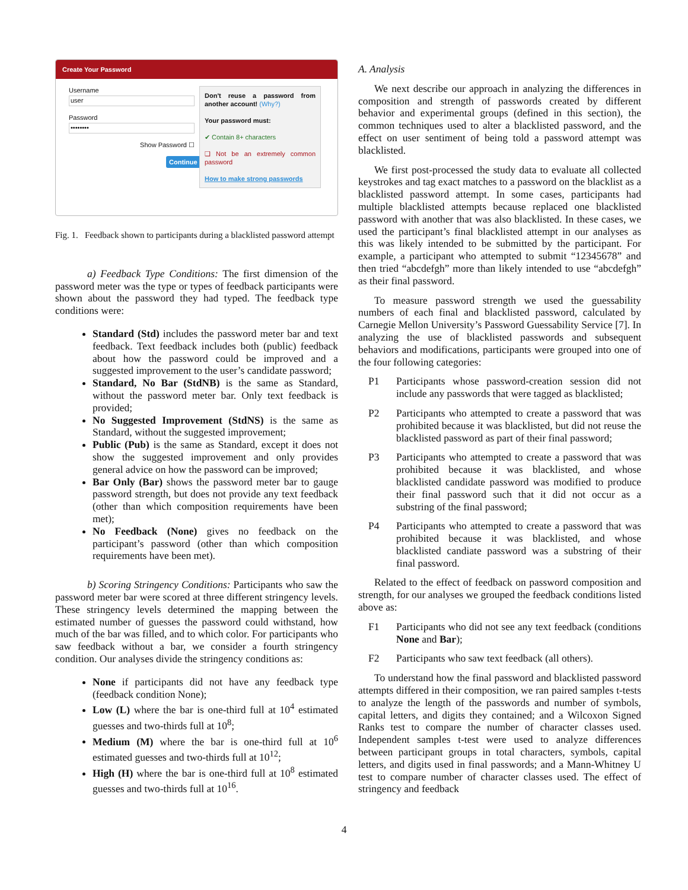Create Your Password
Username
user
Password
••••••••
Show Password ☐
Continue
Don't reuse a password from another account! (Why?)
Your password must:
✔ Contain 8+ characters
❑ Not be an extremely common password
How to make strong passwords
Fig. 1. Feedback shown to participants during a blacklisted password attempt
a) Feedback Type Conditions: The first dimension of the password meter was the type or types of feedback participants were shown about the password they had typed. The feedback type conditions were:
Standard (Std) includes the password meter bar and text feedback. Text feedback includes both (public) feedback about how the password could be improved and a suggested improvement to the user’s candidate password;
Standard, No Bar (StdNB) is the same as Standard, without the password meter bar. Only text feedback is provided;
No Suggested Improvement (StdNS) is the same as Standard, without the suggested improvement;
Public (Pub) is the same as Standard, except it does not show the suggested improvement and only provides general advice on how the password can be improved;
Bar Only (Bar) shows the password meter bar to gauge password strength, but does not provide any text feedback (other than which composition requirements have been met);
No Feedback (None) gives no feedback on the participant’s password (other than which composition requirements have been met).
b) Scoring Stringency Conditions: Participants who saw the password meter bar were scored at three different stringency levels. These stringency levels determined the mapping between the estimated number of guesses the password could withstand, how much of the bar was filled, and to which color. For participants who saw feedback without a bar, we consider a fourth stringency condition. Our analyses divide the stringency conditions as:
None if participants did not have any feedback type (feedback condition None);
Low (L) where the bar is one-third full at 10<sup>4</sup> estimated guesses and two-thirds full at 10<sup>8</sup>;
Medium (M) where the bar is one-third full at 10<sup>6</sup> estimated guesses and two-thirds full at 10<sup>12</sup>;
High (H) where the bar is one-third full at 10<sup>8</sup> estimated guesses and two-thirds full at 10<sup>16</sup>.
A. Analysis
We next describe our approach in analyzing the differences in composition and strength of passwords created by different behavior and experimental groups (defined in this section), the common techniques used to alter a blacklisted password, and the effect on user sentiment of being told a password attempt was blacklisted.
We first post-processed the study data to evaluate all collected keystrokes and tag exact matches to a password on the blacklist as a blacklisted password attempt. In some cases, participants had multiple blacklisted attempts because replaced one blacklisted password with another that was also blacklisted. In these cases, we used the participant’s final blacklisted attempt in our analyses as this was likely intended to be submitted by the participant. For example, a participant who attempted to submit “12345678” and then tried “abcdefgh” more than likely intended to use “abcdefgh” as their final password.
To measure password strength we used the guessability numbers of each final and blacklisted password, calculated by Carnegie Mellon University’s Password Guessability Service [7]. In analyzing the use of blacklisted passwords and subsequent behaviors and modifications, participants were grouped into one of the four following categories:
P1 Participants whose password-creation session did not include any passwords that were tagged as blacklisted;
P2 Participants who attempted to create a password that was prohibited because it was blacklisted, but did not reuse the blacklisted password as part of their final password;
P3 Participants who attempted to create a password that was prohibited because it was blacklisted, and whose blacklisted candidate password was modified to produce their final password such that it did not occur as a substring of the final password;
P4 Participants who attempted to create a password that was prohibited because it was blacklisted, and whose blacklisted candiate password was a substring of their final password.
Related to the effect of feedback on password composition and strength, for our analyses we grouped the feedback conditions listed above as:
F1 Participants who did not see any text feedback (conditions None and Bar);
F2 Participants who saw text feedback (all others).
To understand how the final password and blacklisted password attempts differed in their composition, we ran paired samples t-tests to analyze the length of the passwords and number of symbols, capital letters, and digits they contained; and a Wilcoxon Signed Ranks test to compare the number of character classes used. Independent samples t-test were used to analyze differences between participant groups in total characters, symbols, capital letters, and digits used in final passwords; and a Mann-Whitney U test to compare number of character classes used. The effect of stringency and feedback
4